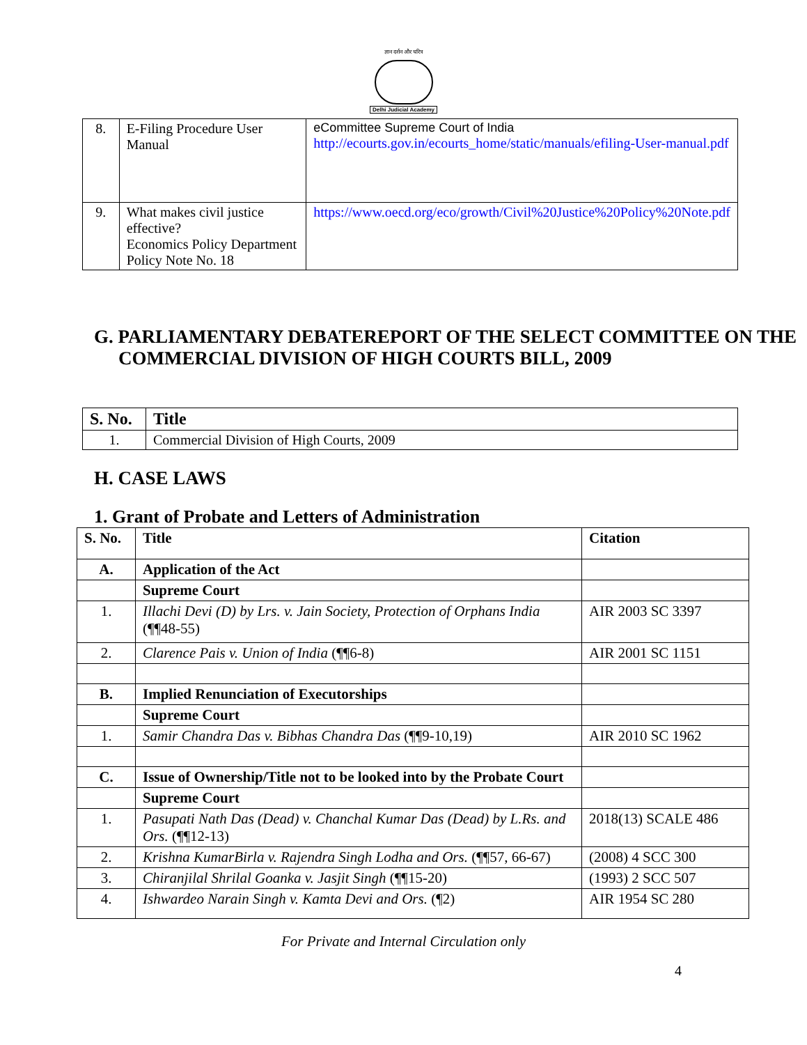ज्ञान दर्शन और चरित्र
Delhi Judicial Academy
| 8. | E-Filing Procedure User Manual | eCommittee Supreme Court of India http://ecourts.gov.in/ecourts_home/static/manuals/efiling-User-manual.pdf |
| 9. | What makes civil justice effective? Economics Policy Department Policy Note No. 18 | https://www.oecd.org/eco/growth/Civil%20Justice%20Policy%20Note.pdf |
G. PARLIAMENTARY DEBATEREPORT OF THE SELECT COMMITTEE ON THE COMMERCIAL DIVISION OF HIGH COURTS BILL, 2009
| S. No. | Title |
| --- | --- |
| 1. | Commercial Division of High Courts, 2009 |
H. CASE LAWS
1. Grant of Probate and Letters of Administration
| S. No. | Title | Citation |
| --- | --- | --- |
| A. | Application of the Act | |
| | Supreme Court | |
| 1. | Illachi Devi (D) by Lrs. v. Jain Society, Protection of Orphans India (¶¶48-55) | AIR 2003 SC 3397 |
| 2. | Clarence Pais v. Union of India (¶¶6-8) | AIR 2001 SC 1151 |
| B. | Implied Renunciation of Executorships | |
| | Supreme Court | |
| 1. | Samir Chandra Das v. Bibhas Chandra Das (¶¶9-10,19) | AIR 2010 SC 1962 |
| C. | Issue of Ownership/Title not to be looked into by the Probate Court | |
| | Supreme Court | |
| 1. | Pasupati Nath Das (Dead) v. Chanchal Kumar Das (Dead) by L.Rs. and Ors. (¶¶12-13) | 2018(13) SCALE 486 |
| 2. | Krishna KumarBirla v. Rajendra Singh Lodha and Ors. (¶¶57, 66-67) | (2008) 4 SCC 300 |
| 3. | Chiranjilal Shrilal Goanka v. Jasjit Singh (¶¶15-20) | (1993) 2 SCC 507 |
| 4. | Ishwardeo Narain Singh v. Kamta Devi and Ors. (¶2) | AIR 1954 SC 280 |
For Private and Internal Circulation only
4